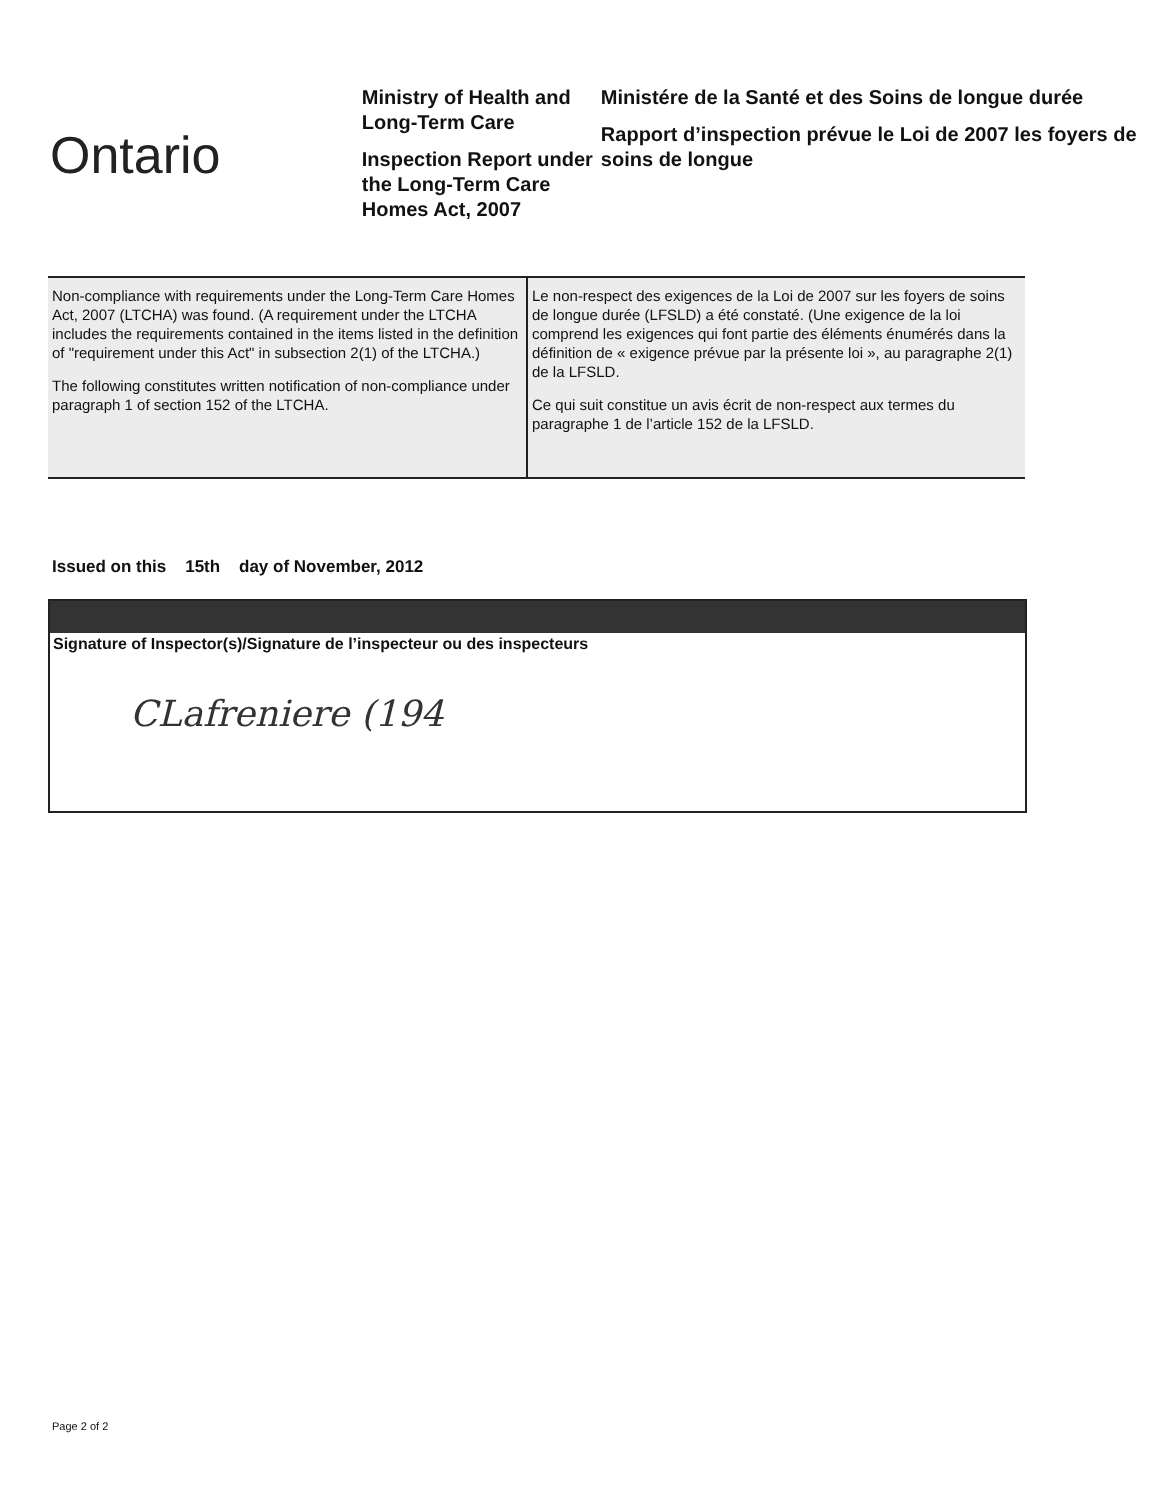Ontario
Ministry of Health and Long-Term Care
Inspection Report under the Long-Term Care Homes Act, 2007
Ministére de la Santé et des Soins de longue durée
Rapport d’inspection prévue le Loi de 2007 les foyers de soins de longue
| Non-compliance with requirements under the Long-Term Care Homes Act, 2007 (LTCHA) was found. (A requirement under the LTCHA includes the requirements contained in the items listed in the definition of "requirement under this Act" in subsection 2(1) of the LTCHA.) The following constitutes written notification of non-compliance under paragraph 1 of section 152 of the LTCHA. | Le non-respect des exigences de la Loi de 2007 sur les foyers de soins de longue durée (LFSLD) a été constaté. (Une exigence de la loi comprend les exigences qui font partie des éléments énumérés dans la définition de « exigence prévue par la présente loi », au paragraphe 2(1) de la LFSLD. Ce qui suit constitue un avis écrit de non-respect aux termes du paragraphe 1 de l’article 152 de la LFSLD. |
Issued on this 15th day of November, 2012
Signature of Inspector(s)/Signature de l’inspecteur ou des inspecteurs
CLafreniere (194
Page 2 of 2